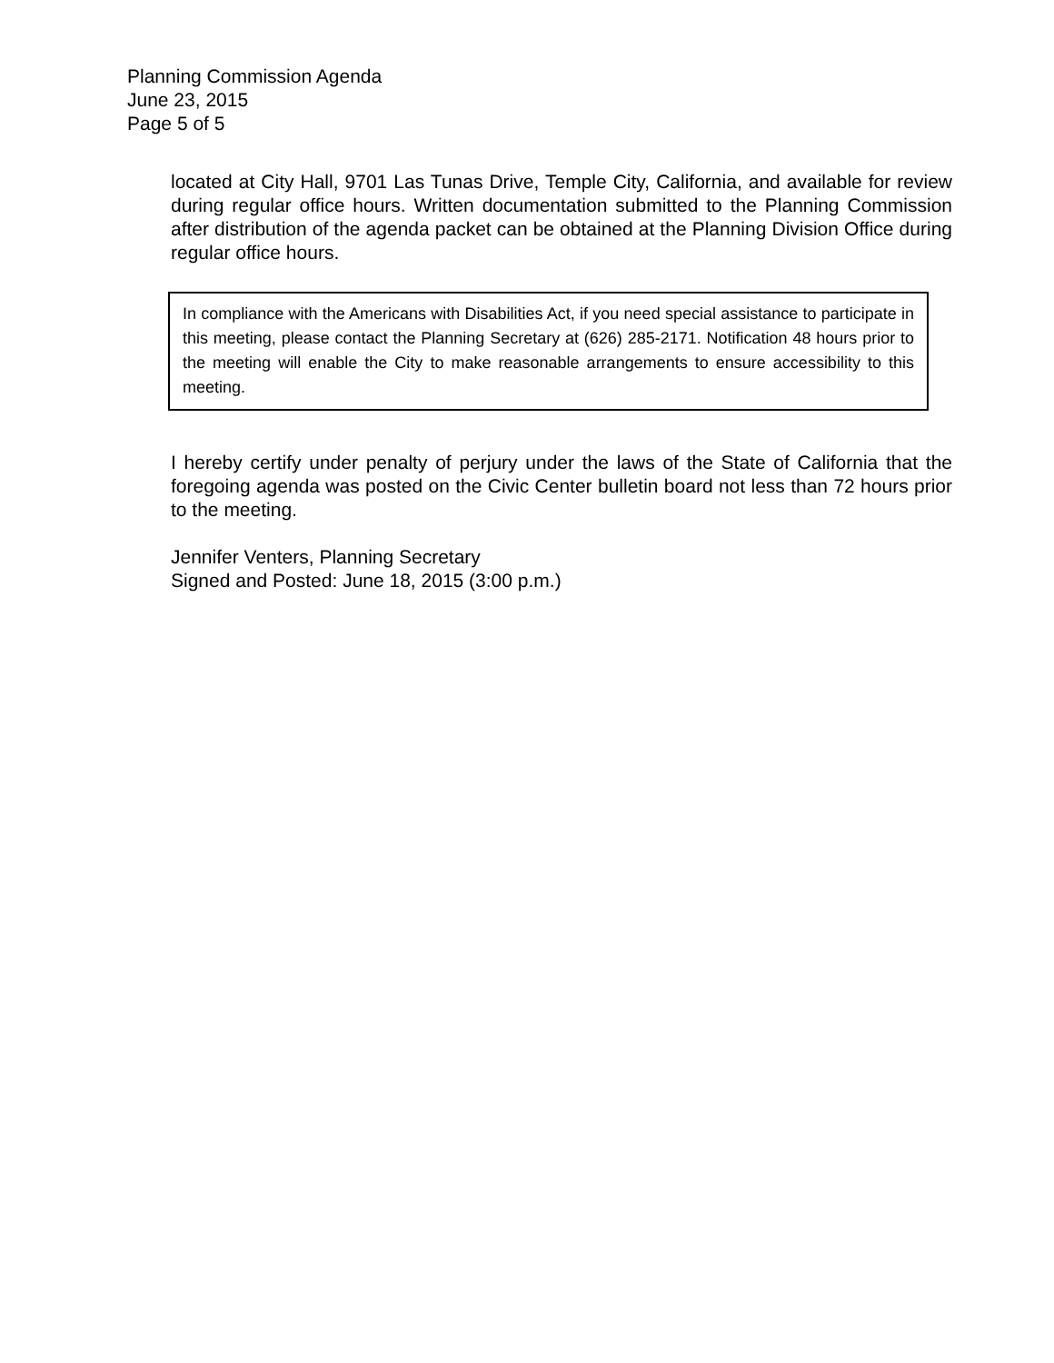Planning Commission Agenda
June 23, 2015
Page 5 of 5
located at City Hall, 9701 Las Tunas Drive, Temple City, California, and available for review during regular office hours. Written documentation submitted to the Planning Commission after distribution of the agenda packet can be obtained at the Planning Division Office during regular office hours.
In compliance with the Americans with Disabilities Act, if you need special assistance to participate in this meeting, please contact the Planning Secretary at (626) 285-2171. Notification 48 hours prior to the meeting will enable the City to make reasonable arrangements to ensure accessibility to this meeting.
I hereby certify under penalty of perjury under the laws of the State of California that the foregoing agenda was posted on the Civic Center bulletin board not less than 72 hours prior to the meeting.
Jennifer Venters, Planning Secretary
Signed and Posted: June 18, 2015 (3:00 p.m.)